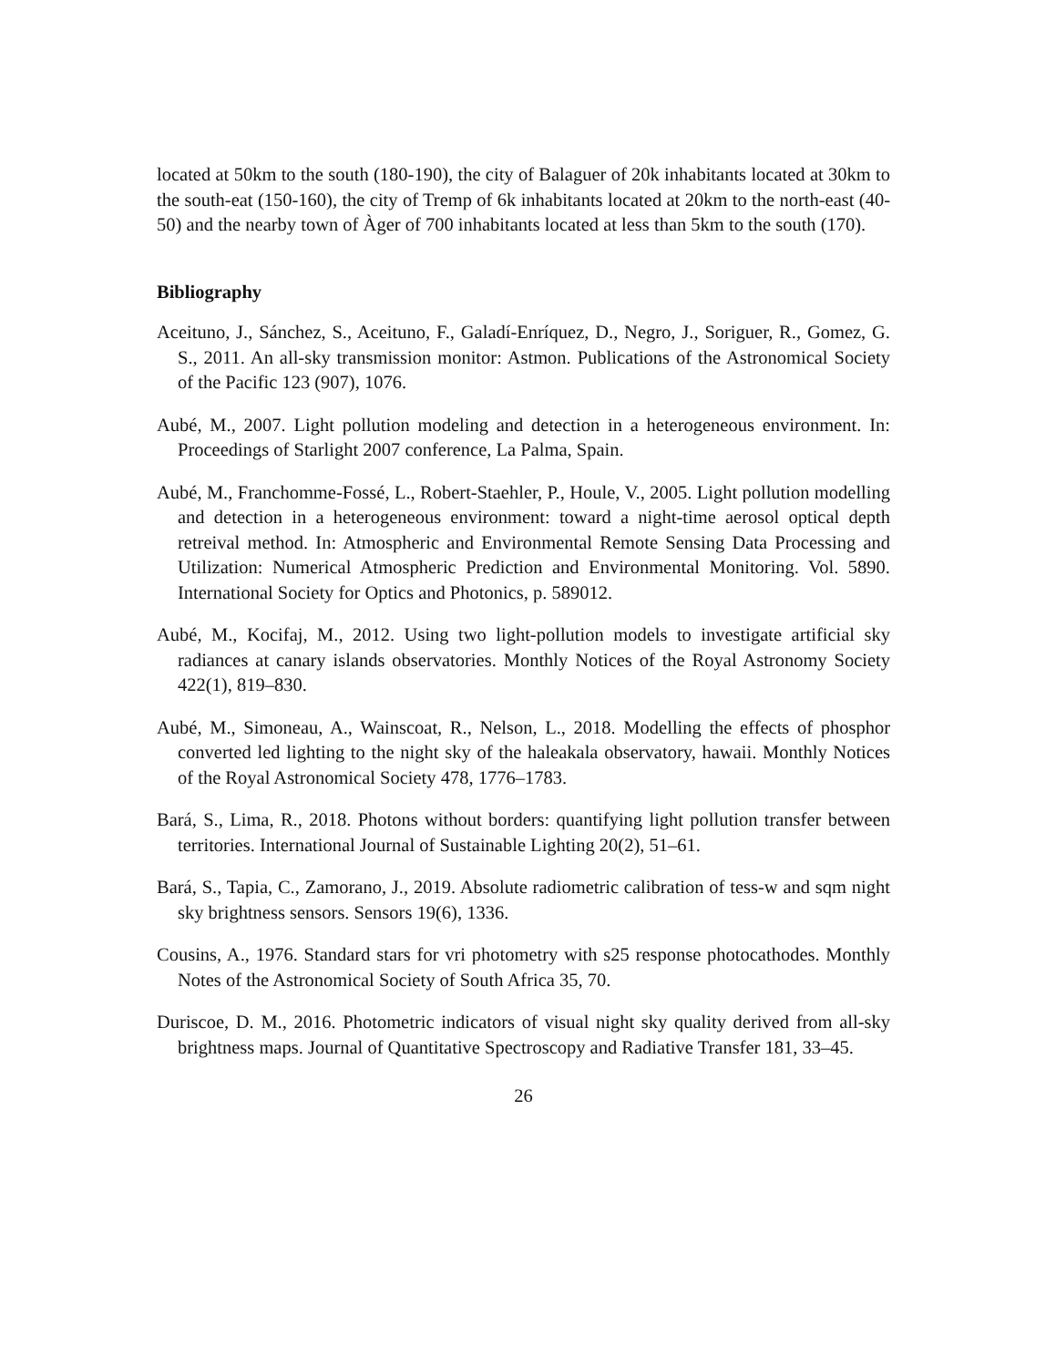located at 50km to the south (180-190), the city of Balaguer of 20k inhabitants located at 30km to the south-eat (150-160), the city of Tremp of 6k inhabitants located at 20km to the north-east (40-50) and the nearby town of Àger of 700 inhabitants located at less than 5km to the south (170).
Bibliography
Aceituno, J., Sánchez, S., Aceituno, F., Galadí-Enríquez, D., Negro, J., Soriguer, R., Gomez, G. S., 2011. An all-sky transmission monitor: Astmon. Publications of the Astronomical Society of the Pacific 123 (907), 1076.
Aubé, M., 2007. Light pollution modeling and detection in a heterogeneous environment. In: Proceedings of Starlight 2007 conference, La Palma, Spain.
Aubé, M., Franchomme-Fossé, L., Robert-Staehler, P., Houle, V., 2005. Light pollution modelling and detection in a heterogeneous environment: toward a night-time aerosol optical depth retreival method. In: Atmospheric and Environmental Remote Sensing Data Processing and Utilization: Numerical Atmospheric Prediction and Environmental Monitoring. Vol. 5890. International Society for Optics and Photonics, p. 589012.
Aubé, M., Kocifaj, M., 2012. Using two light-pollution models to investigate artificial sky radiances at canary islands observatories. Monthly Notices of the Royal Astronomy Society 422(1), 819–830.
Aubé, M., Simoneau, A., Wainscoat, R., Nelson, L., 2018. Modelling the effects of phosphor converted led lighting to the night sky of the haleakala observatory, hawaii. Monthly Notices of the Royal Astronomical Society 478, 1776–1783.
Bará, S., Lima, R., 2018. Photons without borders: quantifying light pollution transfer between territories. International Journal of Sustainable Lighting 20(2), 51–61.
Bará, S., Tapia, C., Zamorano, J., 2019. Absolute radiometric calibration of tess-w and sqm night sky brightness sensors. Sensors 19(6), 1336.
Cousins, A., 1976. Standard stars for vri photometry with s25 response photocathodes. Monthly Notes of the Astronomical Society of South Africa 35, 70.
Duriscoe, D. M., 2016. Photometric indicators of visual night sky quality derived from all-sky brightness maps. Journal of Quantitative Spectroscopy and Radiative Transfer 181, 33–45.
26